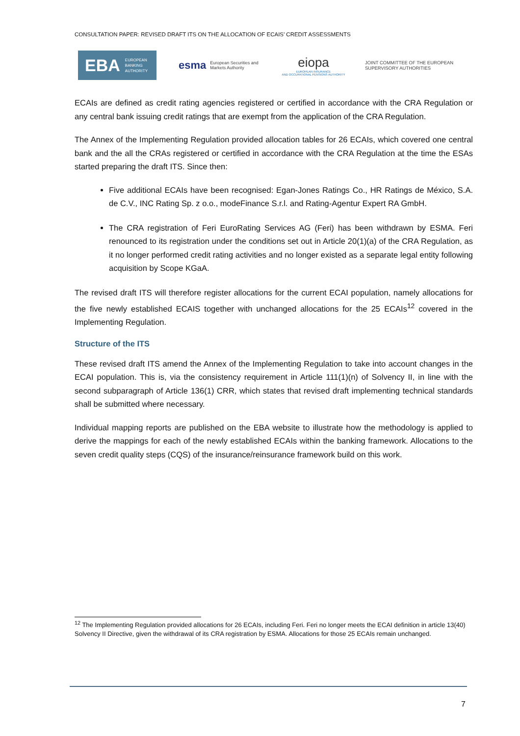CONSULTATION PAPER: REVISED DRAFT ITS ON THE ALLOCATION OF ECAIS’ CREDIT ASSESSMENTS
EBA EUROPEAN
BANKING
AUTHORITY
esma European Securities and
Markets Authority
eiopa
EUROPEAN INSURANCE
AND OCCUPATIONAL PENSIONS AUTHORITY
JOINT COMMITTEE OF THE EUROPEAN
SUPERVISORY AUTHORITIES
ECAIs are defined as credit rating agencies registered or certified in accordance with the CRA Regulation or any central bank issuing credit ratings that are exempt from the application of the CRA Regulation.
The Annex of the Implementing Regulation provided allocation tables for 26 ECAIs, which covered one central bank and the all the CRAs registered or certified in accordance with the CRA Regulation at the time the ESAs started preparing the draft ITS. Since then:
Five additional ECAIs have been recognised: Egan-Jones Ratings Co., HR Ratings de México, S.A. de C.V., INC Rating Sp. z o.o., modeFinance S.r.l. and Rating-Agentur Expert RA GmbH.
The CRA registration of Feri EuroRating Services AG (Feri) has been withdrawn by ESMA. Feri renounced to its registration under the conditions set out in Article 20(1)(a) of the CRA Regulation, as it no longer performed credit rating activities and no longer existed as a separate legal entity following acquisition by Scope KGaA.
The revised draft ITS will therefore register allocations for the current ECAI population, namely allocations for the five newly established ECAIS together with unchanged allocations for the 25 ECAIs<sup>12</sup> covered in the Implementing Regulation.
Structure of the ITS
These revised draft ITS amend the Annex of the Implementing Regulation to take into account changes in the ECAI population. This is, via the consistency requirement in Article 111(1)(n) of Solvency II, in line with the second subparagraph of Article 136(1) CRR, which states that revised draft implementing technical standards shall be submitted where necessary.
Individual mapping reports are published on the EBA website to illustrate how the methodology is applied to derive the mappings for each of the newly established ECAIs within the banking framework. Allocations to the seven credit quality steps (CQS) of the insurance/reinsurance framework build on this work.
<sup>12</sup> The Implementing Regulation provided allocations for 26 ECAIs, including Feri. Feri no longer meets the ECAI definition in article 13(40) Solvency II Directive, given the withdrawal of its CRA registration by ESMA. Allocations for those 25 ECAIs remain unchanged.
7